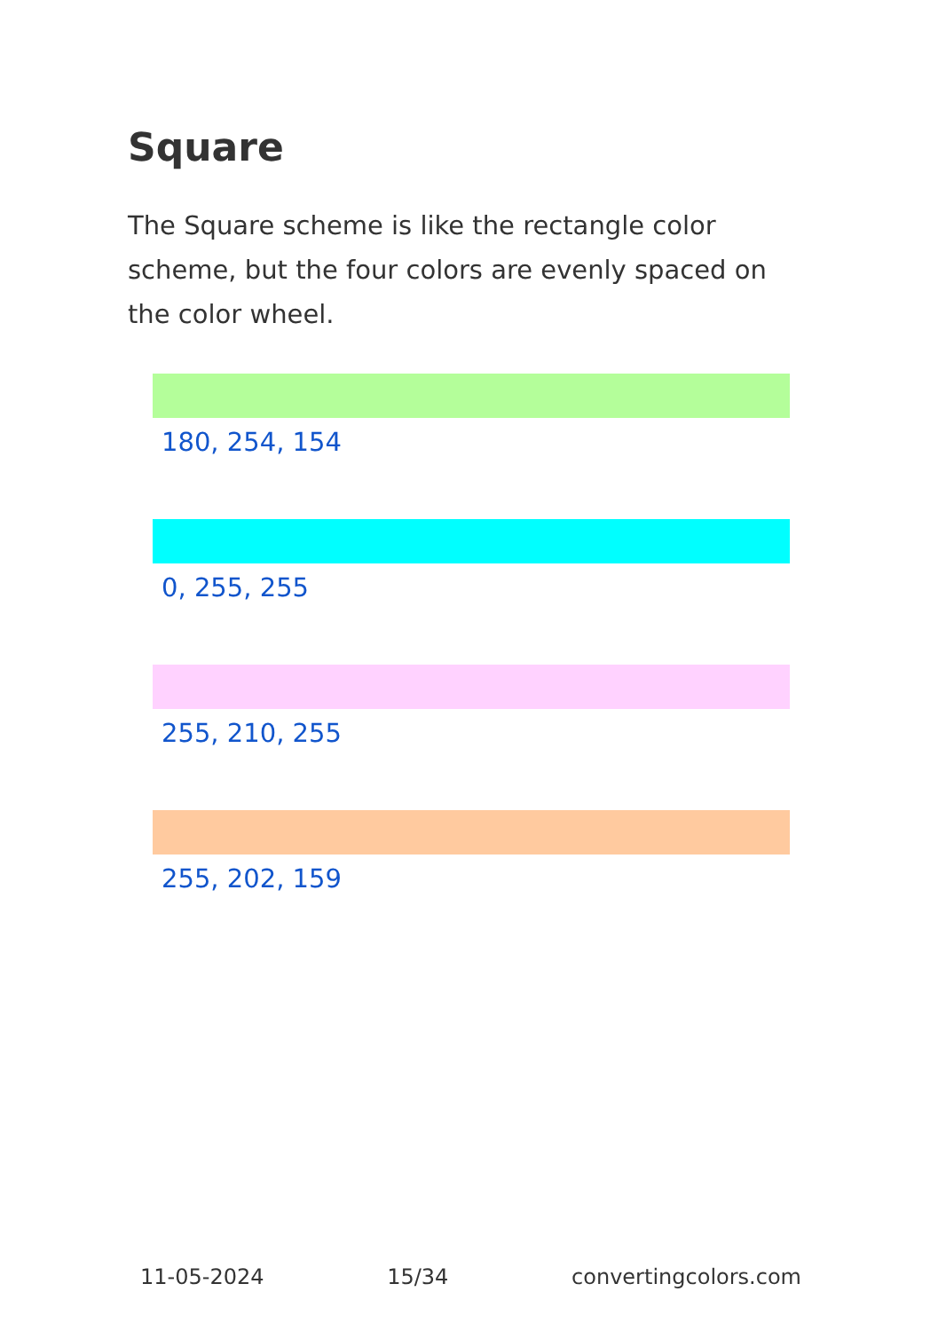Square
The Square scheme is like the rectangle color scheme, but the four colors are evenly spaced on the color wheel.
180, 254, 154
0, 255, 255
255, 210, 255
255, 202, 159
11-05-2024 15/34 convertingcolors.com